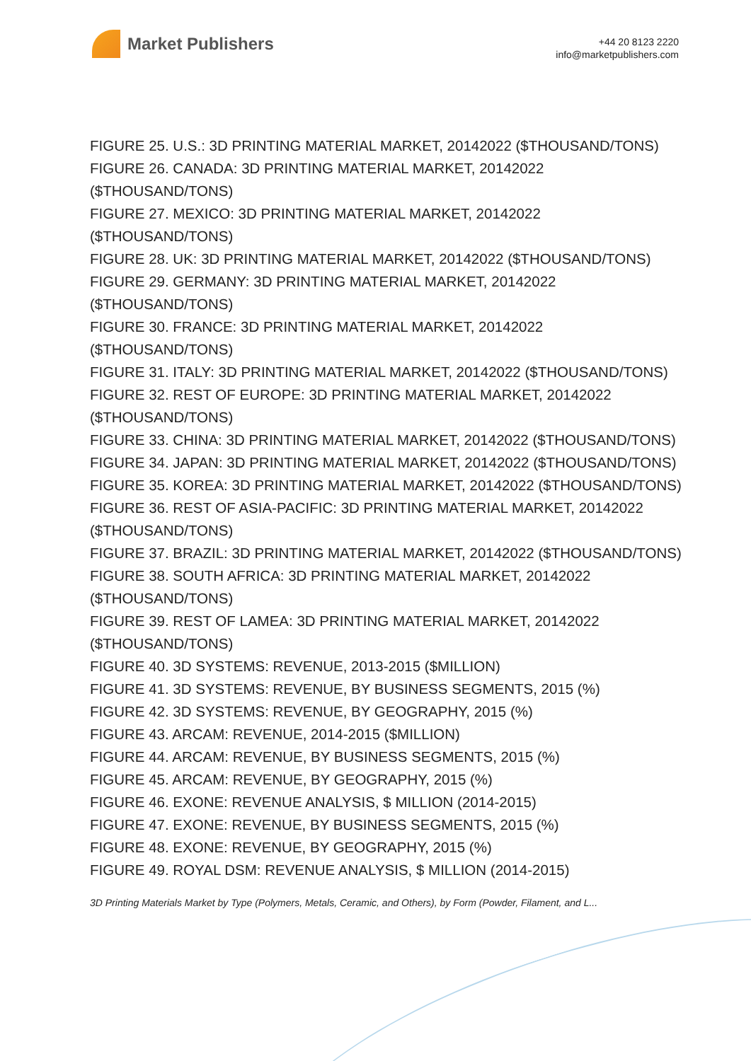Market Publishers
+44 20 8123 2220
info@marketpublishers.com
FIGURE 25. U.S.: 3D PRINTING MATERIAL MARKET, 20142022 ($THOUSAND/TONS)
FIGURE 26. CANADA: 3D PRINTING MATERIAL MARKET, 20142022 ($THOUSAND/TONS)
FIGURE 27. MEXICO: 3D PRINTING MATERIAL MARKET, 20142022 ($THOUSAND/TONS)
FIGURE 28. UK: 3D PRINTING MATERIAL MARKET, 20142022 ($THOUSAND/TONS)
FIGURE 29. GERMANY: 3D PRINTING MATERIAL MARKET, 20142022 ($THOUSAND/TONS)
FIGURE 30. FRANCE: 3D PRINTING MATERIAL MARKET, 20142022 ($THOUSAND/TONS)
FIGURE 31. ITALY: 3D PRINTING MATERIAL MARKET, 20142022 ($THOUSAND/TONS)
FIGURE 32. REST OF EUROPE: 3D PRINTING MATERIAL MARKET, 20142022 ($THOUSAND/TONS)
FIGURE 33. CHINA: 3D PRINTING MATERIAL MARKET, 20142022 ($THOUSAND/TONS)
FIGURE 34. JAPAN: 3D PRINTING MATERIAL MARKET, 20142022 ($THOUSAND/TONS)
FIGURE 35. KOREA: 3D PRINTING MATERIAL MARKET, 20142022 ($THOUSAND/TONS)
FIGURE 36. REST OF ASIA-PACIFIC: 3D PRINTING MATERIAL MARKET, 20142022 ($THOUSAND/TONS)
FIGURE 37. BRAZIL: 3D PRINTING MATERIAL MARKET, 20142022 ($THOUSAND/TONS)
FIGURE 38. SOUTH AFRICA: 3D PRINTING MATERIAL MARKET, 20142022 ($THOUSAND/TONS)
FIGURE 39. REST OF LAMEA: 3D PRINTING MATERIAL MARKET, 20142022 ($THOUSAND/TONS)
FIGURE 40. 3D SYSTEMS: REVENUE, 2013-2015 ($MILLION)
FIGURE 41. 3D SYSTEMS: REVENUE, BY BUSINESS SEGMENTS, 2015 (%)
FIGURE 42. 3D SYSTEMS: REVENUE, BY GEOGRAPHY, 2015 (%)
FIGURE 43. ARCAM: REVENUE, 2014-2015 ($MILLION)
FIGURE 44. ARCAM: REVENUE, BY BUSINESS SEGMENTS, 2015 (%)
FIGURE 45. ARCAM: REVENUE, BY GEOGRAPHY, 2015 (%)
FIGURE 46. EXONE: REVENUE ANALYSIS, $ MILLION (2014-2015)
FIGURE 47. EXONE: REVENUE, BY BUSINESS SEGMENTS, 2015 (%)
FIGURE 48. EXONE: REVENUE, BY GEOGRAPHY, 2015 (%)
FIGURE 49. ROYAL DSM: REVENUE ANALYSIS, $ MILLION (2014-2015)
3D Printing Materials Market by Type (Polymers, Metals, Ceramic, and Others), by Form (Powder, Filament, and L...